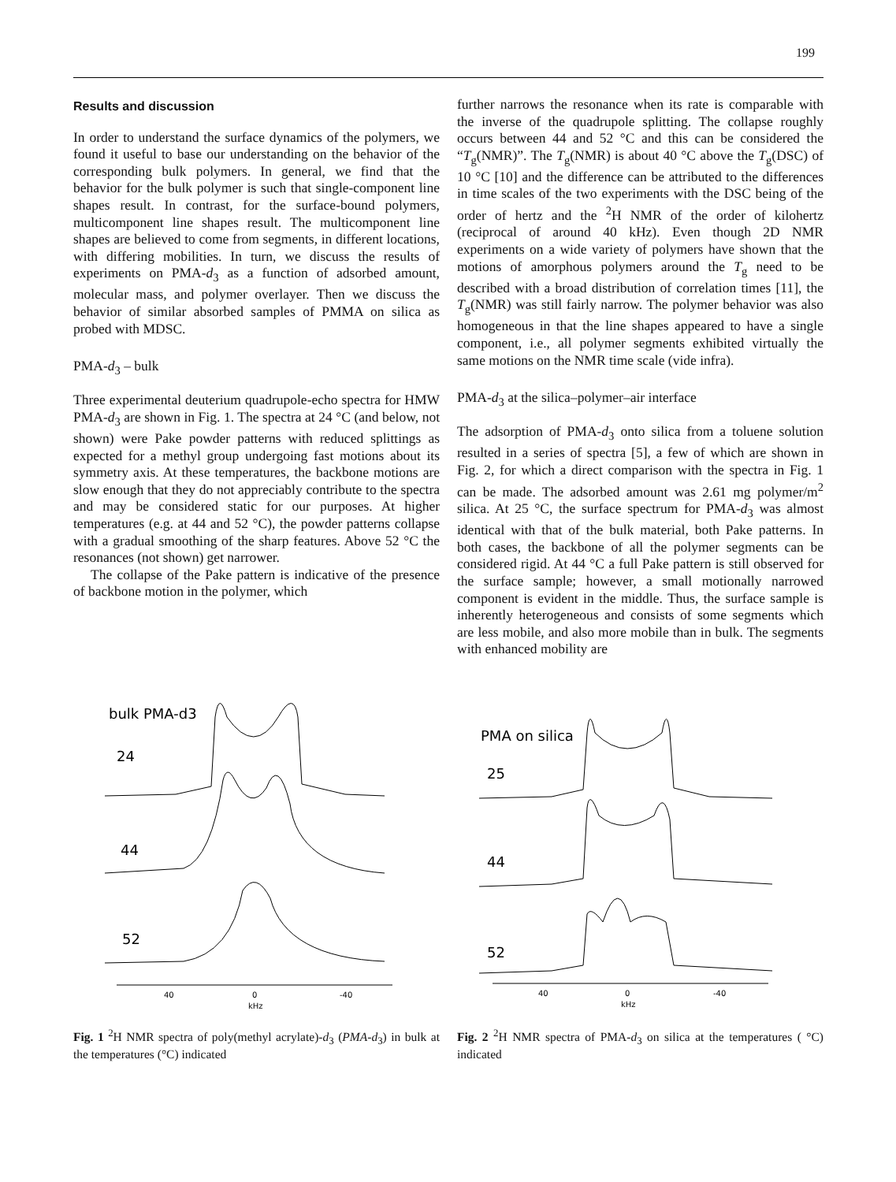199
Results and discussion
In order to understand the surface dynamics of the polymers, we found it useful to base our understanding on the behavior of the corresponding bulk polymers. In general, we find that the behavior for the bulk polymer is such that single-component line shapes result. In contrast, for the surface-bound polymers, multicomponent line shapes result. The multicomponent line shapes are believed to come from segments, in different locations, with differing mobilities. In turn, we discuss the results of experiments on PMA-d<sub>3</sub> as a function of adsorbed amount, molecular mass, and polymer overlayer. Then we discuss the behavior of similar absorbed samples of PMMA on silica as probed with MDSC.
PMA-d<sub>3</sub> – bulk
Three experimental deuterium quadrupole-echo spectra for HMW PMA-d<sub>3</sub> are shown in Fig. 1. The spectra at 24 °C (and below, not shown) were Pake powder patterns with reduced splittings as expected for a methyl group undergoing fast motions about its symmetry axis. At these temperatures, the backbone motions are slow enough that they do not appreciably contribute to the spectra and may be considered static for our purposes. At higher temperatures (e.g. at 44 and 52 °C), the powder patterns collapse with a gradual smoothing of the sharp features. Above 52 °C the resonances (not shown) get narrower.
The collapse of the Pake pattern is indicative of the presence of backbone motion in the polymer, which
further narrows the resonance when its rate is comparable with the inverse of the quadrupole splitting. The collapse roughly occurs between 44 and 52 °C and this can be considered the “T<sub>g</sub>(NMR)”. The T<sub>g</sub>(NMR) is about 40 °C above the T<sub>g</sub>(DSC) of 10 °C [10] and the difference can be attributed to the differences in time scales of the two experiments with the DSC being of the order of hertz and the <sup>2</sup>H NMR of the order of kilohertz (reciprocal of around 40 kHz). Even though 2D NMR experiments on a wide variety of polymers have shown that the motions of amorphous polymers around the T<sub>g</sub> need to be described with a broad distribution of correlation times [11], the T<sub>g</sub>(NMR) was still fairly narrow. The polymer behavior was also homogeneous in that the line shapes appeared to have a single component, i.e., all polymer segments exhibited virtually the same motions on the NMR time scale (vide infra).
PMA-d<sub>3</sub> at the silica–polymer–air interface
The adsorption of PMA-d<sub>3</sub> onto silica from a toluene solution resulted in a series of spectra [5], a few of which are shown in Fig. 2, for which a direct comparison with the spectra in Fig. 1 can be made. The adsorbed amount was 2.61 mg polymer/m<sup>2</sup> silica. At 25 °C, the surface spectrum for PMA-d<sub>3</sub> was almost identical with that of the bulk material, both Pake patterns. In both cases, the backbone of all the polymer segments can be considered rigid. At 44 °C a full Pake pattern is still observed for the surface sample; however, a small motionally narrowed component is evident in the middle. Thus, the surface sample is inherently heterogeneous and consists of some segments which are less mobile, and also more mobile than in bulk. The segments with enhanced mobility are
bulk PMA-d3
24
44
52
40
0
-40
kHz
Fig. 1 <sup>2</sup>H NMR spectra of poly(methyl acrylate)-d<sub>3</sub> (PMA-d<sub>3</sub>) in bulk at the temperatures (°C) indicated
PMA on silica
25
44
52
40
0
-40
kHz
Fig. 2 <sup>2</sup>H NMR spectra of PMA-d<sub>3</sub> on silica at the temperatures ( °C) indicated